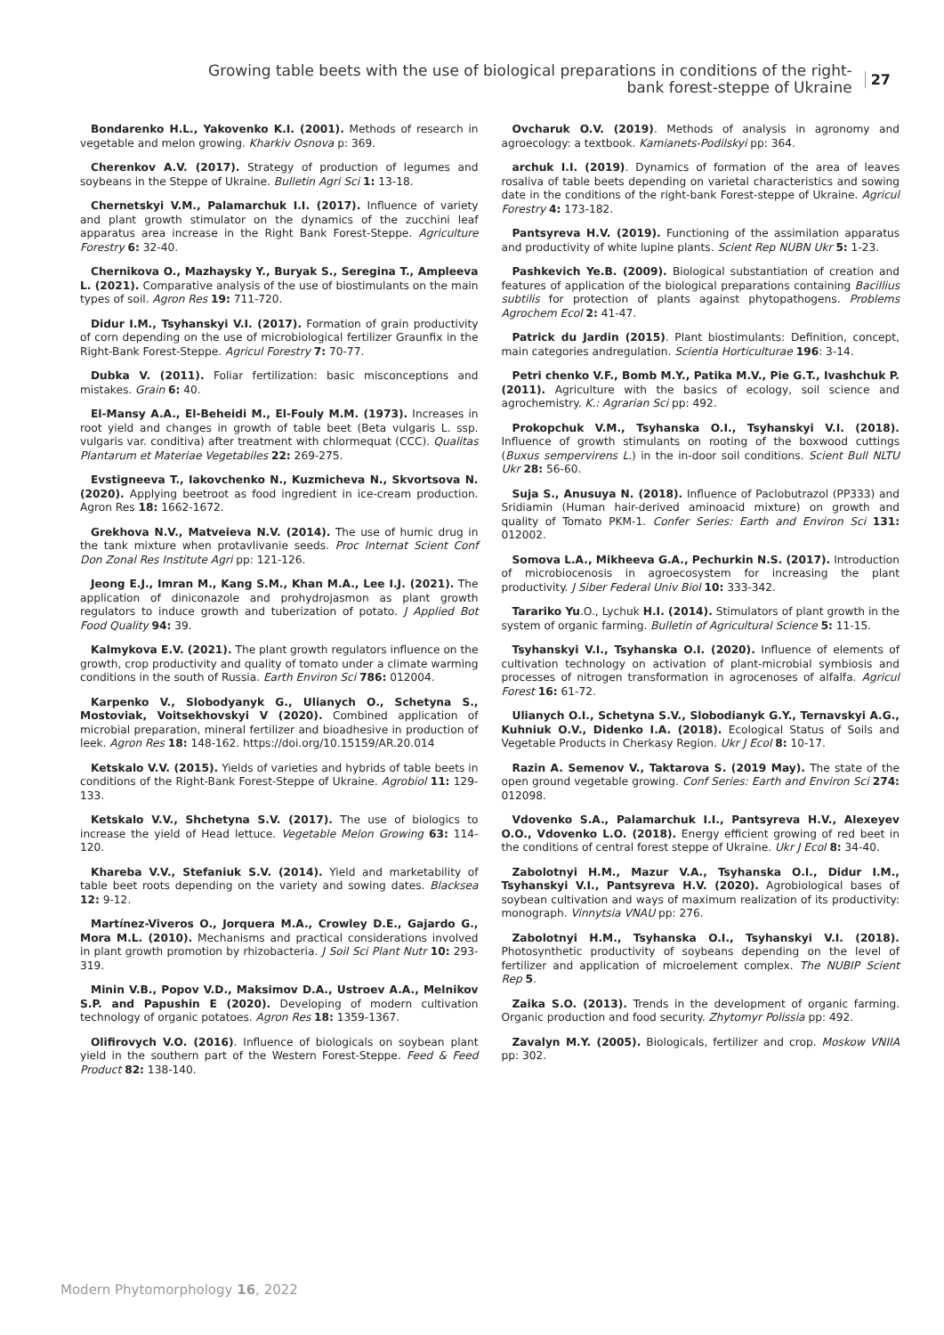Growing table beets with the use of biological preparations in conditions of the right-
bank forest-steppe of Ukraine
27
Bondarenko H.L., Yakovenko K.I. (2001). Methods of research in vegetable and melon growing. Kharkiv Osnova p: 369.
Cherenkov A.V. (2017). Strategy of production of legumes and soybeans in the Steppe of Ukraine. Bulletin Agri Sci 1: 13-18.
Chernetskyi V.M., Palamarchuk I.I. (2017). Influence of variety and plant growth stimulator on the dynamics of the zucchini leaf apparatus area increase in the Right Bank Forest-Steppe. Agriculture Forestry 6: 32-40.
Chernikova O., Mazhaysky Y., Buryak S., Seregina T., Ampleeva L. (2021). Comparative analysis of the use of biostimulants on the main types of soil. Agron Res 19: 711-720.
Didur I.M., Tsyhanskyi V.I. (2017). Formation of grain productivity of corn depending on the use of microbiological fertilizer Graunfix in the Right-Bank Forest-Steppe. Agricul Forestry 7: 70-77.
Dubka V. (2011). Foliar fertilization: basic misconceptions and mistakes. Grain 6: 40.
El-Mansy A.A., El-Beheidi M., El-Fouly M.M. (1973). Increases in root yield and changes in growth of table beet (Beta vulgaris L. ssp. vulgaris var. conditiva) after treatment with chlormequat (CCC). Qualitas Plantarum et Materiae Vegetabiles 22: 269-275.
Evstigneeva T., Iakovchenko N., Kuzmicheva N., Skvortsova N. (2020). Applying beetroot as food ingredient in ice-cream production. Agron Res 18: 1662-1672.
Grekhova N.V., Matveieva N.V. (2014). The use of humic drug in the tank mixture when protavlivanie seeds. Proc Internat Scient Conf Don Zonal Res Institute Agri pp: 121-126.
Jeong E.J., Imran M., Kang S.M., Khan M.A., Lee I.J. (2021). The application of diniconazole and prohydrojasmon as plant growth regulators to induce growth and tuberization of potato. J Applied Bot Food Quality 94: 39.
Kalmykova E.V. (2021). The plant growth regulators influence on the growth, crop productivity and quality of tomato under a climate warming conditions in the south of Russia. Earth Environ Sci 786: 012004.
Karpenko V., Slobodyanyk G., Ulianych O., Schetyna S., Mostoviak, Voitsekhovskyi V (2020). Combined application of microbial preparation, mineral fertilizer and bioadhesive in production of leek. Agron Res 18: 148-162. https://doi.org/10.15159/AR.20.014
Ketskalo V.V. (2015). Yields of varieties and hybrids of table beets in conditions of the Right-Bank Forest-Steppe of Ukraine. Agrobiol 11: 129-133.
Ketskalo V.V., Shchetyna S.V. (2017). The use of biologics to increase the yield of Head lettuce. Vegetable Melon Growing 63: 114-120.
Khareba V.V., Stefaniuk S.V. (2014). Yield and marketability of table beet roots depending on the variety and sowing dates. Blacksea 12: 9-12.
Martínez-Viveros O., Jorquera M.A., Crowley D.E., Gajardo G., Mora M.L. (2010). Mechanisms and practical considerations involved in plant growth promotion by rhizobacteria. J Soil Sci Plant Nutr 10: 293-319.
Minin V.B., Popov V.D., Maksimov D.A., Ustroev A.A., Melnikov S.P. and Papushin E (2020). Developing of modern cultivation technology of organic potatoes. Agron Res 18: 1359-1367.
Olifirovych V.O. (2016). Influence of biologicals on soybean plant yield in the southern part of the Western Forest-Steppe. Feed & Feed Product 82: 138-140.
Ovcharuk O.V. (2019). Methods of analysis in agronomy and agroecology: a textbook. Kamianets-Podilskyi pp: 364.
archuk I.I. (2019). Dynamics of formation of the area of leaves rosaliva of table beets depending on varietal characteristics and sowing date in the conditions of the right-bank Forest-steppe of Ukraine. Agricul Forestry 4: 173-182.
Pantsyreva H.V. (2019). Functioning of the assimilation apparatus and productivity of white lupine plants. Scient Rep NUBN Ukr 5: 1-23.
Pashkevich Ye.B. (2009). Biological substantiation of creation and features of application of the biological preparations containing Bacillius subtilis for protection of plants against phytopathogens. Problems Agrochem Ecol 2: 41-47.
Patrick du Jardin (2015). Plant biostimulants: Definition, concept, main categories andregulation. Scientia Horticulturae 196: 3-14.
Petri chenko V.F., Bomb M.Y., Patika M.V., Pie G.T., Ivashchuk P. (2011). Agriculture with the basics of ecology, soil science and agrochemistry. K.: Agrarian Sci pp: 492.
Prokopchuk V.M., Tsyhanska O.I., Tsyhanskyi V.I. (2018). Influence of growth stimulants on rooting of the boxwood cuttings (Buxus sempervirens L.) in the in-door soil conditions. Scient Bull NLTU Ukr 28: 56-60.
Suja S., Anusuya N. (2018). Influence of Paclobutrazol (PP333) and Sridiamin (Human hair-derived aminoacid mixture) on growth and quality of Tomato PKM-1. Confer Series: Earth and Environ Sci 131: 012002.
Somova L.A., Mikheeva G.A., Pechurkin N.S. (2017). Introduction of microbiocenosis in agroecosystem for increasing the plant productivity. J Siber Federal Univ Biol 10: 333-342.
Tarariko Yu.O., Lychuk H.I. (2014). Stimulators of plant growth in the system of organic farming. Bulletin of Agricultural Science 5: 11-15.
Tsyhanskyi V.I., Tsyhanska O.I. (2020). Influence of elements of cultivation technology on activation of plant-microbial symbiosis and processes of nitrogen transformation in agrocenoses of alfalfa. Agricul Forest 16: 61-72.
Ulianych O.I., Schetyna S.V., Slobodianyk G.Y., Ternavskyi A.G., Kuhniuk O.V., Didenko I.A. (2018). Ecological Status of Soils and Vegetable Products in Cherkasy Region. Ukr J Ecol 8: 10-17.
Razin A. Semenov V., Taktarova S. (2019 May). The state of the open ground vegetable growing. Conf Series: Earth and Environ Sci 274: 012098.
Vdovenko S.A., Palamarchuk I.I., Pantsyreva H.V., Alexeyev O.O., Vdovenko L.O. (2018). Energy efficient growing of red beet in the conditions of central forest steppe of Ukraine. Ukr J Ecol 8: 34-40.
Zabolotnyi H.M., Mazur V.A., Tsyhanska O.I., Didur I.M., Tsyhanskyi V.I., Pantsyreva H.V. (2020). Agrobiological bases of soybean cultivation and ways of maximum realization of its productivity: monograph. Vinnytsia VNAU pp: 276.
Zabolotnyi H.M., Tsyhanska O.I., Tsyhanskyi V.I. (2018). Photosynthetic productivity of soybeans depending on the level of fertilizer and application of microelement complex. The NUBIP Scient Rep 5.
Zaika S.O. (2013). Trends in the development of organic farming. Organic production and food security. Zhytomyr Polissia pp: 492.
Zavalyn M.Y. (2005). Biologicals, fertilizer and crop. Moskow VNIIA pp: 302.
Modern Phytomorphology 16, 2022